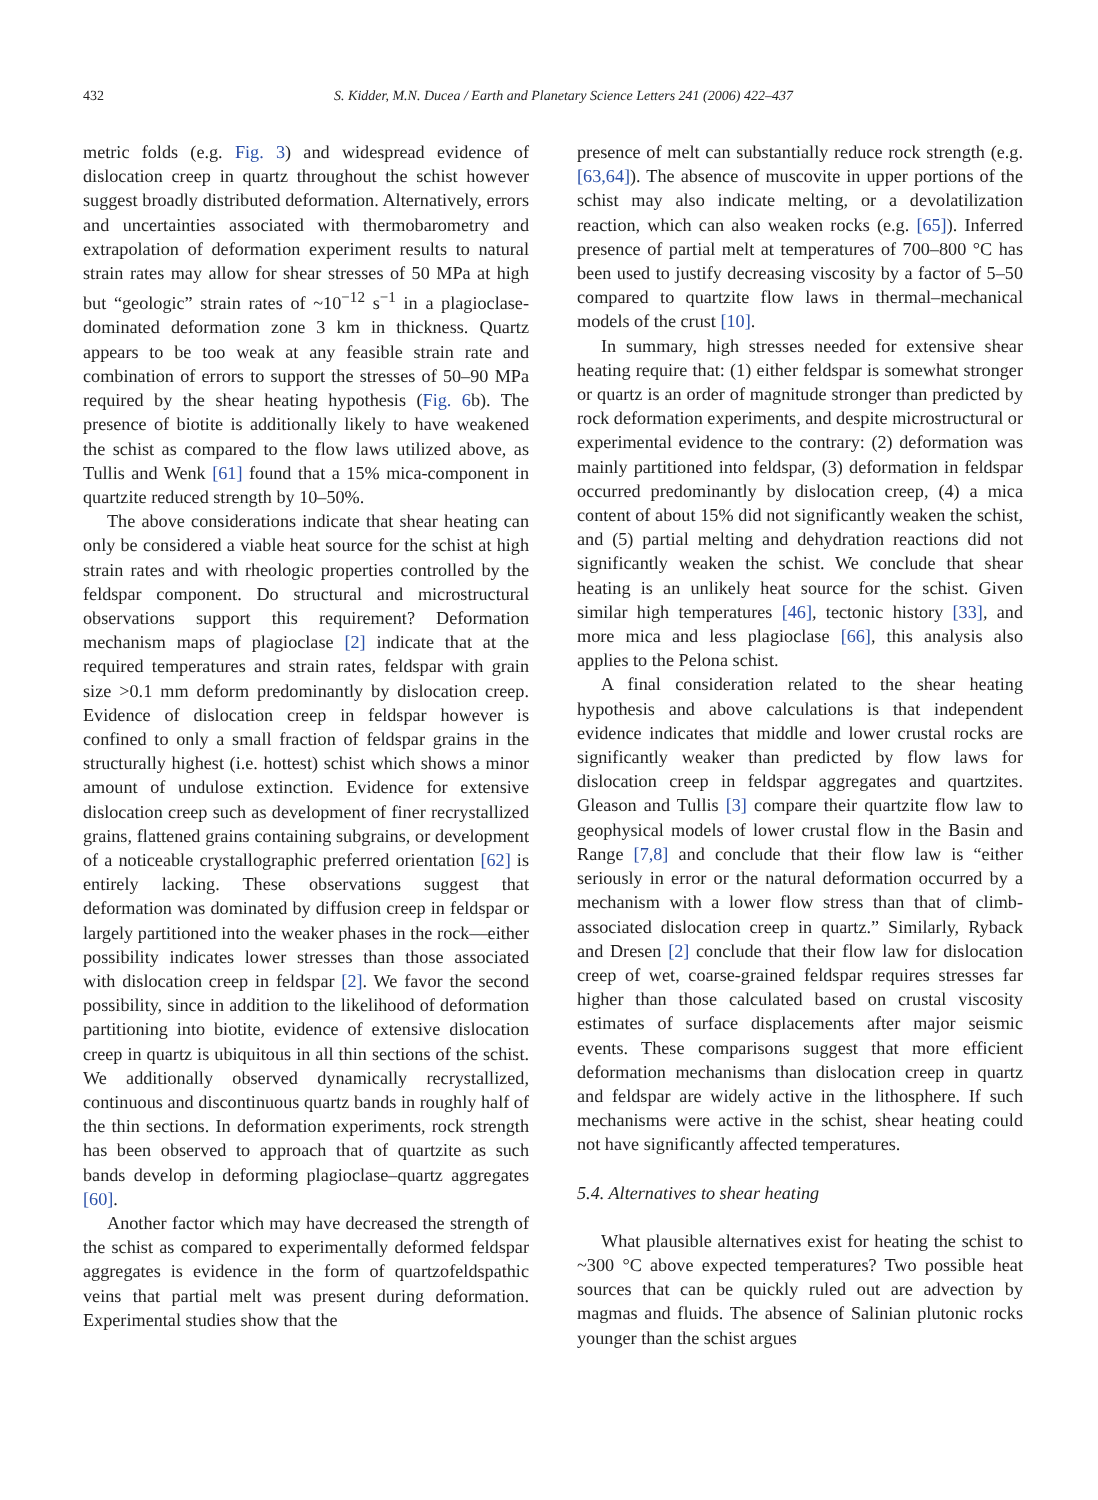432
S. Kidder, M.N. Ducea / Earth and Planetary Science Letters 241 (2006) 422–437
metric folds (e.g. Fig. 3) and widespread evidence of dislocation creep in quartz throughout the schist however suggest broadly distributed deformation. Alternatively, errors and uncertainties associated with thermobarometry and extrapolation of deformation experiment results to natural strain rates may allow for shear stresses of 50 MPa at high but “geologic” strain rates of ~10<sup>−12</sup> s<sup>−1</sup> in a plagioclase-dominated deformation zone 3 km in thickness. Quartz appears to be too weak at any feasible strain rate and combination of errors to support the stresses of 50–90 MPa required by the shear heating hypothesis (Fig. 6b). The presence of biotite is additionally likely to have weakened the schist as compared to the flow laws utilized above, as Tullis and Wenk [61] found that a 15% mica-component in quartzite reduced strength by 10–50%.
The above considerations indicate that shear heating can only be considered a viable heat source for the schist at high strain rates and with rheologic properties controlled by the feldspar component. Do structural and microstructural observations support this requirement? Deformation mechanism maps of plagioclase [2] indicate that at the required temperatures and strain rates, feldspar with grain size >0.1 mm deform predominantly by dislocation creep. Evidence of dislocation creep in feldspar however is confined to only a small fraction of feldspar grains in the structurally highest (i.e. hottest) schist which shows a minor amount of undulose extinction. Evidence for extensive dislocation creep such as development of finer recrystallized grains, flattened grains containing subgrains, or development of a noticeable crystallographic preferred orientation [62] is entirely lacking. These observations suggest that deformation was dominated by diffusion creep in feldspar or largely partitioned into the weaker phases in the rock—either possibility indicates lower stresses than those associated with dislocation creep in feldspar [2]. We favor the second possibility, since in addition to the likelihood of deformation partitioning into biotite, evidence of extensive dislocation creep in quartz is ubiquitous in all thin sections of the schist. We additionally observed dynamically recrystallized, continuous and discontinuous quartz bands in roughly half of the thin sections. In deformation experiments, rock strength has been observed to approach that of quartzite as such bands develop in deforming plagioclase–quartz aggregates [60].
Another factor which may have decreased the strength of the schist as compared to experimentally deformed feldspar aggregates is evidence in the form of quartzofeldspathic veins that partial melt was present during deformation. Experimental studies show that the
presence of melt can substantially reduce rock strength (e.g. [63,64]). The absence of muscovite in upper portions of the schist may also indicate melting, or a devolatilization reaction, which can also weaken rocks (e.g. [65]). Inferred presence of partial melt at temperatures of 700–800 °C has been used to justify decreasing viscosity by a factor of 5–50 compared to quartzite flow laws in thermal–mechanical models of the crust [10].
In summary, high stresses needed for extensive shear heating require that: (1) either feldspar is somewhat stronger or quartz is an order of magnitude stronger than predicted by rock deformation experiments, and despite microstructural or experimental evidence to the contrary: (2) deformation was mainly partitioned into feldspar, (3) deformation in feldspar occurred predominantly by dislocation creep, (4) a mica content of about 15% did not significantly weaken the schist, and (5) partial melting and dehydration reactions did not significantly weaken the schist. We conclude that shear heating is an unlikely heat source for the schist. Given similar high temperatures [46], tectonic history [33], and more mica and less plagioclase [66], this analysis also applies to the Pelona schist.
A final consideration related to the shear heating hypothesis and above calculations is that independent evidence indicates that middle and lower crustal rocks are significantly weaker than predicted by flow laws for dislocation creep in feldspar aggregates and quartzites. Gleason and Tullis [3] compare their quartzite flow law to geophysical models of lower crustal flow in the Basin and Range [7,8] and conclude that their flow law is “either seriously in error or the natural deformation occurred by a mechanism with a lower flow stress than that of climb-associated dislocation creep in quartz.” Similarly, Ryback and Dresen [2] conclude that their flow law for dislocation creep of wet, coarse-grained feldspar requires stresses far higher than those calculated based on crustal viscosity estimates of surface displacements after major seismic events. These comparisons suggest that more efficient deformation mechanisms than dislocation creep in quartz and feldspar are widely active in the lithosphere. If such mechanisms were active in the schist, shear heating could not have significantly affected temperatures.
5.4. Alternatives to shear heating
What plausible alternatives exist for heating the schist to ~300 °C above expected temperatures? Two possible heat sources that can be quickly ruled out are advection by magmas and fluids. The absence of Salinian plutonic rocks younger than the schist argues